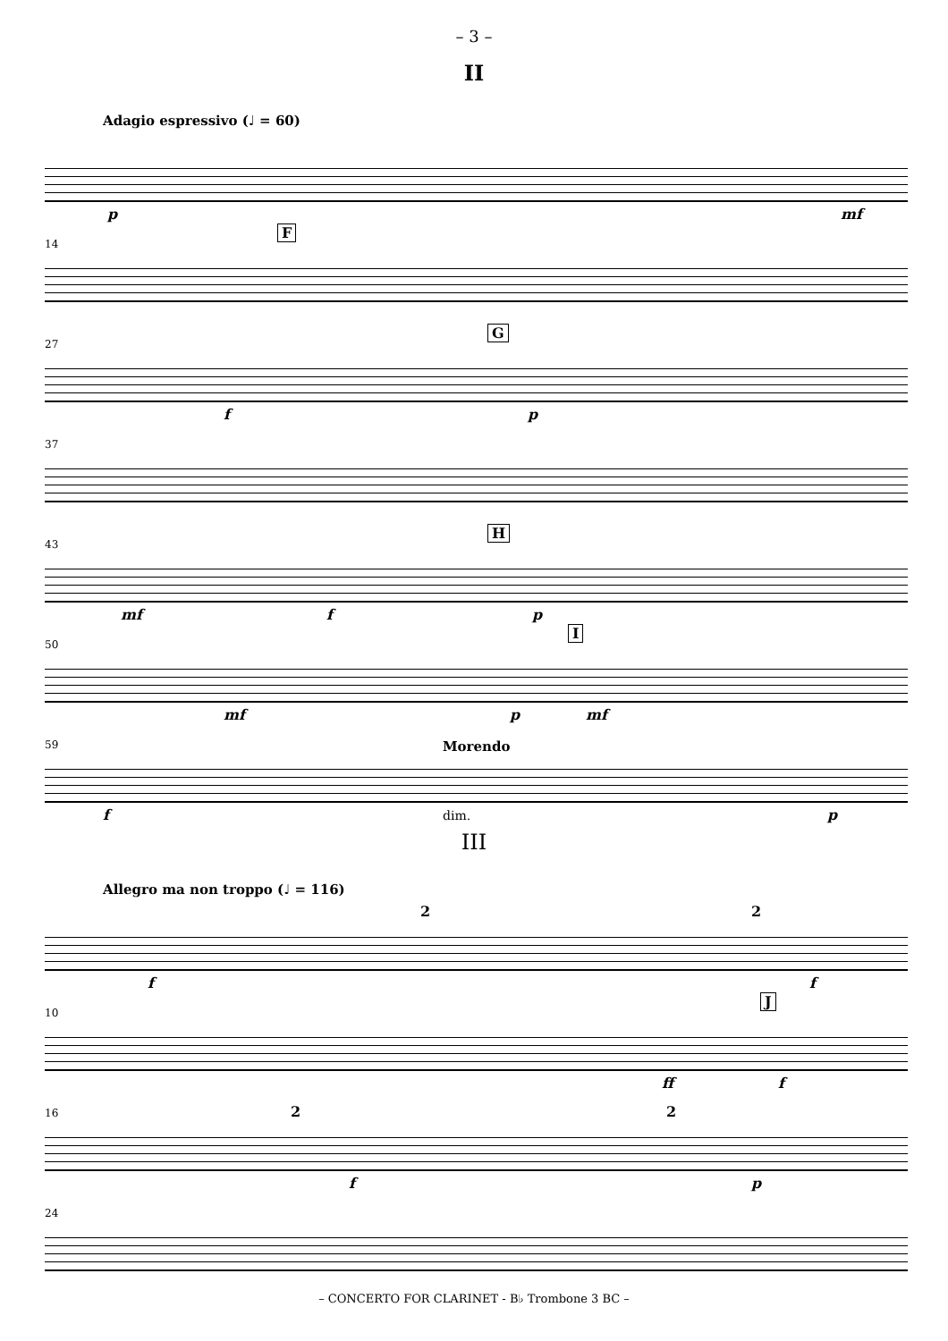– 3 –
II
Adagio espressivo (♩ = 60)
p mf
14
F
27
G
f p
37
43
H
mf f p
50
I
mf p mf
59 Morendo
f dim. p
III
Allegro ma non troppo (♩ = 116)
2 2
f f
10
J
ff f
16 2 2
f p
24
– CONCERTO FOR CLARINET - B♭ Trombone 3 BC –